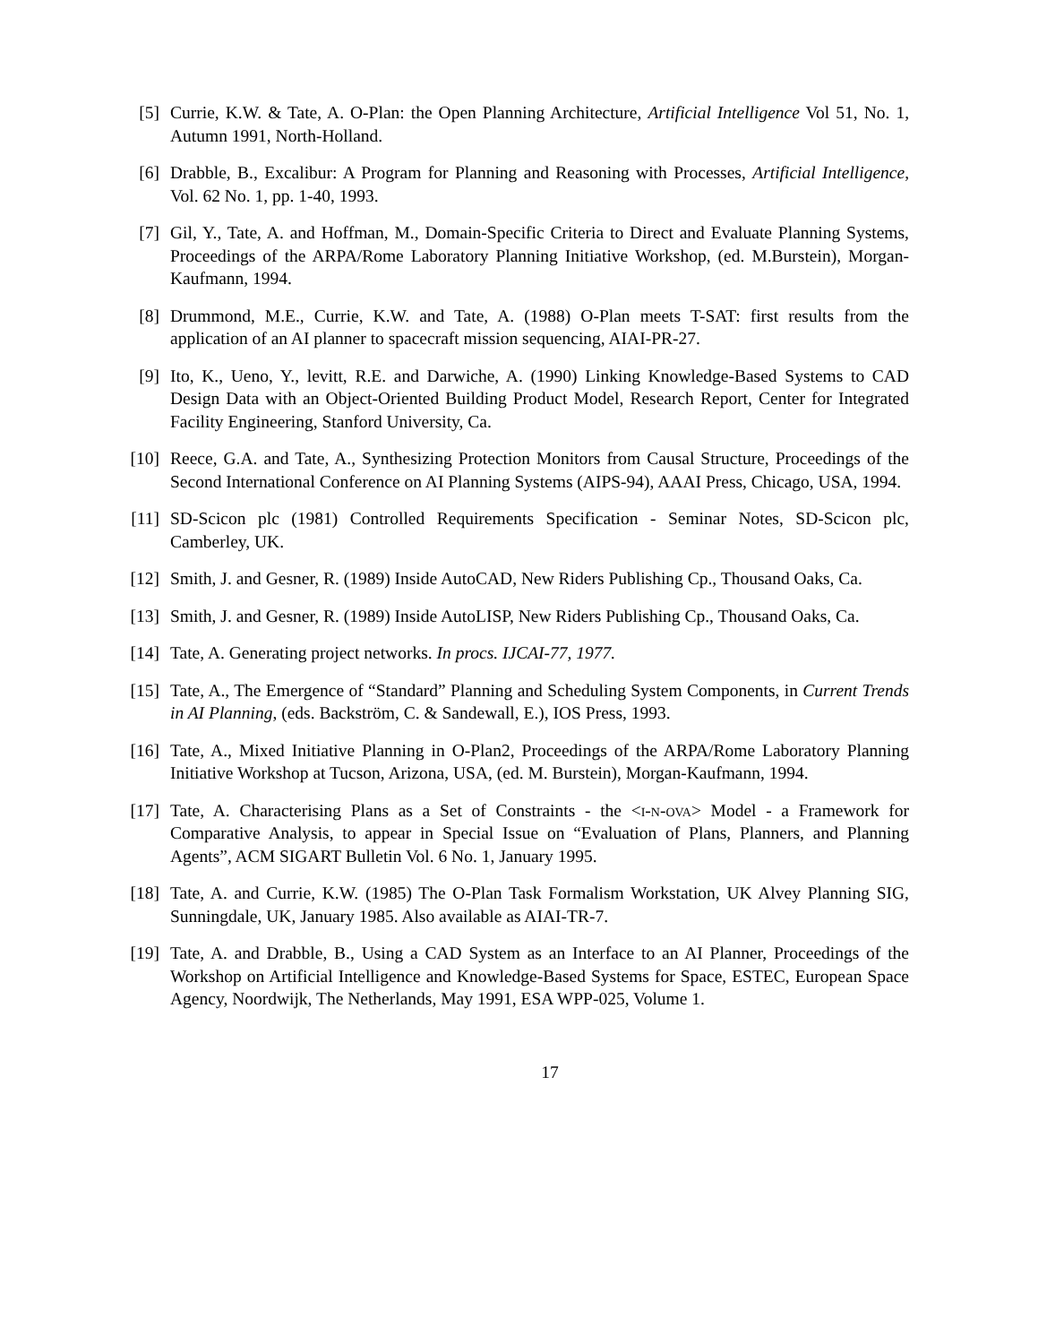[5] Currie, K.W. & Tate, A. O-Plan: the Open Planning Architecture, Artificial Intelligence Vol 51, No. 1, Autumn 1991, North-Holland.
[6] Drabble, B., Excalibur: A Program for Planning and Reasoning with Processes, Artificial Intelligence, Vol. 62 No. 1, pp. 1-40, 1993.
[7] Gil, Y., Tate, A. and Hoffman, M., Domain-Specific Criteria to Direct and Evaluate Planning Systems, Proceedings of the ARPA/Rome Laboratory Planning Initiative Workshop, (ed. M.Burstein), Morgan-Kaufmann, 1994.
[8] Drummond, M.E., Currie, K.W. and Tate, A. (1988) O-Plan meets T-SAT: first results from the application of an AI planner to spacecraft mission sequencing, AIAI-PR-27.
[9] Ito, K., Ueno, Y., levitt, R.E. and Darwiche, A. (1990) Linking Knowledge-Based Systems to CAD Design Data with an Object-Oriented Building Product Model, Research Report, Center for Integrated Facility Engineering, Stanford University, Ca.
[10] Reece, G.A. and Tate, A., Synthesizing Protection Monitors from Causal Structure, Proceedings of the Second International Conference on AI Planning Systems (AIPS-94), AAAI Press, Chicago, USA, 1994.
[11] SD-Scicon plc (1981) Controlled Requirements Specification - Seminar Notes, SD-Scicon plc, Camberley, UK.
[12] Smith, J. and Gesner, R. (1989) Inside AutoCAD, New Riders Publishing Cp., Thousand Oaks, Ca.
[13] Smith, J. and Gesner, R. (1989) Inside AutoLISP, New Riders Publishing Cp., Thousand Oaks, Ca.
[14] Tate, A. Generating project networks. In procs. IJCAI-77, 1977.
[15] Tate, A., The Emergence of “Standard” Planning and Scheduling System Components, in Current Trends in AI Planning, (eds. Backström, C. & Sandewall, E.), IOS Press, 1993.
[16] Tate, A., Mixed Initiative Planning in O-Plan2, Proceedings of the ARPA/Rome Laboratory Planning Initiative Workshop at Tucson, Arizona, USA, (ed. M. Burstein), Morgan-Kaufmann, 1994.
[17] Tate, A. Characterising Plans as a Set of Constraints - the <i-n-ova> Model - a Framework for Comparative Analysis, to appear in Special Issue on “Evaluation of Plans, Planners, and Planning Agents”, ACM SIGART Bulletin Vol. 6 No. 1, January 1995.
[18] Tate, A. and Currie, K.W. (1985) The O-Plan Task Formalism Workstation, UK Alvey Planning SIG, Sunningdale, UK, January 1985. Also available as AIAI-TR-7.
[19] Tate, A. and Drabble, B., Using a CAD System as an Interface to an AI Planner, Proceedings of the Workshop on Artificial Intelligence and Knowledge-Based Systems for Space, ESTEC, European Space Agency, Noordwijk, The Netherlands, May 1991, ESA WPP-025, Volume 1.
17